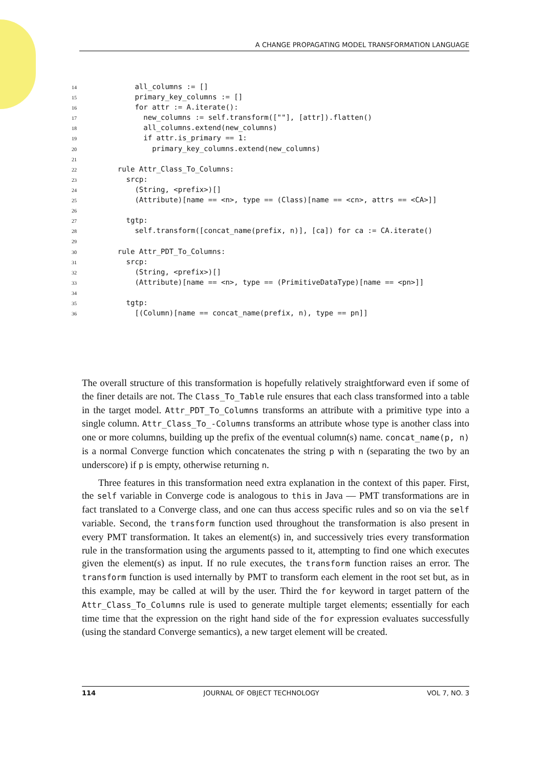A CHANGE PROPAGATING MODEL TRANSFORMATION LANGUAGE
14        all_columns := []
15        primary_key_columns := []
16        for attr := A.iterate():
17          new_columns := self.transform([""], [attr]).flatten()
18          all_columns.extend(new_columns)
19          if attr.is_primary == 1:
20            primary_key_columns.extend(new_columns)
21
22    rule Attr_Class_To_Columns:
23      srcp:
24        (String, <prefix>)[]
25        (Attribute)[name == <n>, type == (Class)[name == <cn>, attrs == <CA>]]
26
27      tgtp:
28        self.transform([concat_name(prefix, n)], [ca]) for ca := CA.iterate()
29
30    rule Attr_PDT_To_Columns:
31      srcp:
32        (String, <prefix>)[]
33        (Attribute)[name == <n>, type == (PrimitiveDataType)[name == <pn>]]
34
35      tgtp:
36        [(Column)[name == concat_name(prefix, n), type == pn]]
The overall structure of this transformation is hopefully relatively straightforward even if some of the finer details are not. The Class_To_Table rule ensures that each class transformed into a table in the target model. Attr_PDT_To_Columns transforms an attribute with a primitive type into a single column. Attr_Class_To_-Columns transforms an attribute whose type is another class into one or more columns, building up the prefix of the eventual column(s) name. concat_name(p, n) is a normal Converge function which concatenates the string p with n (separating the two by an underscore) if p is empty, otherwise returning n.
Three features in this transformation need extra explanation in the context of this paper. First, the self variable in Converge code is analogous to this in Java — PMT transformations are in fact translated to a Converge class, and one can thus access specific rules and so on via the self variable. Second, the transform function used throughout the transformation is also present in every PMT transformation. It takes an element(s) in, and successively tries every transformation rule in the transformation using the arguments passed to it, attempting to find one which executes given the element(s) as input. If no rule executes, the transform function raises an error. The transform function is used internally by PMT to transform each element in the root set but, as in this example, may be called at will by the user. Third the for keyword in target pattern of the Attr_Class_To_Columns rule is used to generate multiple target elements; essentially for each time time that the expression on the right hand side of the for expression evaluates successfully (using the standard Converge semantics), a new target element will be created.
114 JOURNAL OF OBJECT TECHNOLOGY VOL 7, NO. 3